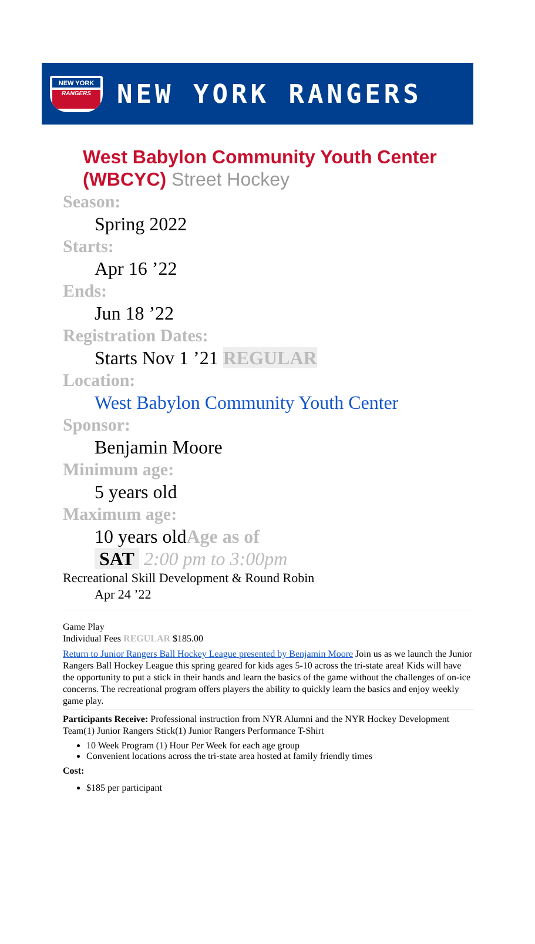NEW YORK
RANGERS
NEW YORK RANGERS
West Babylon Community Youth Center (WBCYC) Street Hockey
Season:
Spring 2022
Starts:
Apr 16 ’22
Ends:
Jun 18 ’22
Registration Dates:
Starts Nov 1 ’21 REGULAR
Location:
West Babylon Community Youth Center
Sponsor:
Benjamin Moore
Minimum age:
5 years old
Maximum age:
10 years oldAge as of
SAT 2:00 pm to 3:00pm
Recreational Skill Development & Round Robin
Apr 24 ’22
Game Play
Individual Fees REGULAR $185.00
Return to Junior Rangers Ball Hockey League presented by Benjamin Moore Join us as we launch the Junior Rangers Ball Hockey League this spring geared for kids ages 5-10 across the tri-state area! Kids will have the opportunity to put a stick in their hands and learn the basics of the game without the challenges of on-ice concerns. The recreational program offers players the ability to quickly learn the basics and enjoy weekly game play.
Participants Receive: Professional instruction from NYR Alumni and the NYR Hockey Development Team(1) Junior Rangers Stick(1) Junior Rangers Performance T-Shirt
10 Week Program (1) Hour Per Week for each age group
Convenient locations across the tri-state area hosted at family friendly times
Cost:
$185 per participant